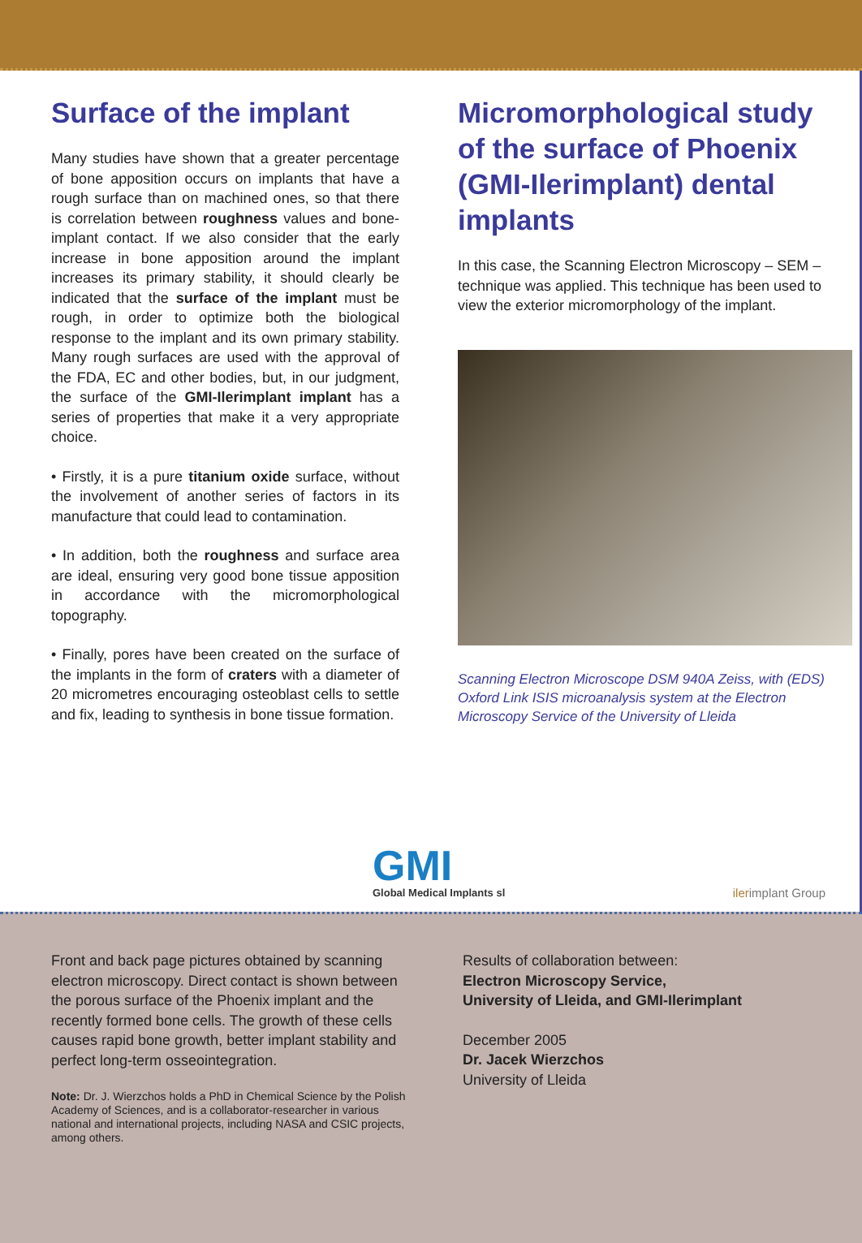Surface of the implant
Many studies have shown that a greater percentage of bone apposition occurs on implants that have a rough surface than on machined ones, so that there is correlation between roughness values and bone-implant contact. If we also consider that the early increase in bone apposition around the implant increases its primary stability, it should clearly be indicated that the surface of the implant must be rough, in order to optimize both the biological response to the implant and its own primary stability. Many rough surfaces are used with the approval of the FDA, EC and other bodies, but, in our judgment, the surface of the GMI-Ilerimplant implant has a series of properties that make it a very appropriate choice.
• Firstly, it is a pure titanium oxide surface, without the involvement of another series of factors in its manufacture that could lead to contamination.
• In addition, both the roughness and surface area are ideal, ensuring very good bone tissue apposition in accordance with the micromorphological topography.
• Finally, pores have been created on the surface of the implants in the form of craters with a diameter of 20 micrometres encouraging osteoblast cells to settle and fix, leading to synthesis in bone tissue formation.
Micromorphological study of the surface of Phoenix (GMI-Ilerimplant) dental implants
In this case, the Scanning Electron Microscopy – SEM – technique was applied. This technique has been used to view the exterior micromorphology of the implant.
Scanning Electron Microscope DSM 940A Zeiss, with (EDS) Oxford Link ISIS microanalysis system at the Electron Microscopy Service of the University of Lleida
GMI
Global Medical Implants sl
ilerimplant Group
Front and back page pictures obtained by scanning electron microscopy. Direct contact is shown between the porous surface of the Phoenix implant and the recently formed bone cells. The growth of these cells causes rapid bone growth, better implant stability and perfect long-term osseointegration.
Note: Dr. J. Wierzchos holds a PhD in Chemical Science by the Polish Academy of Sciences, and is a collaborator-researcher in various national and international projects, including NASA and CSIC projects, among others.
Results of collaboration between:
Electron Microscopy Service,
University of Lleida, and GMI-Ilerimplant
December 2005
Dr. Jacek Wierzchos
University of Lleida